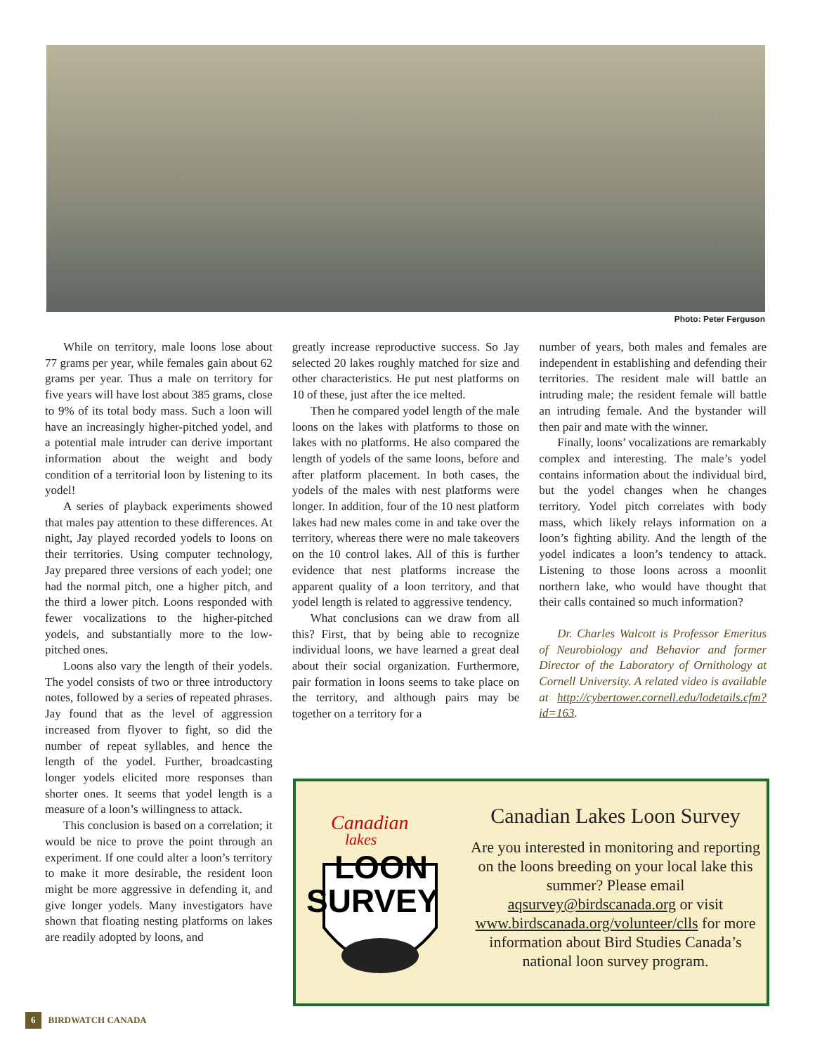Photo: Peter Ferguson
While on territory, male loons lose about 77 grams per year, while females gain about 62 grams per year. Thus a male on territory for five years will have lost about 385 grams, close to 9% of its total body mass. Such a loon will have an increasingly higher-pitched yodel, and a potential male intruder can derive important information about the weight and body condition of a territorial loon by listening to its yodel!
A series of playback experiments showed that males pay attention to these differences. At night, Jay played recorded yodels to loons on their territories. Using computer technology, Jay prepared three versions of each yodel; one had the normal pitch, one a higher pitch, and the third a lower pitch. Loons responded with fewer vocalizations to the higher-pitched yodels, and substantially more to the low-pitched ones.
Loons also vary the length of their yodels. The yodel consists of two or three introductory notes, followed by a series of repeated phrases. Jay found that as the level of aggression increased from flyover to fight, so did the number of repeat syllables, and hence the length of the yodel. Further, broadcasting longer yodels elicited more responses than shorter ones. It seems that yodel length is a measure of a loon’s willingness to attack.
This conclusion is based on a correlation; it would be nice to prove the point through an experiment. If one could alter a loon’s territory to make it more desirable, the resident loon might be more aggressive in defending it, and give longer yodels. Many investigators have shown that floating nesting platforms on lakes are readily adopted by loons, and
greatly increase reproductive success. So Jay selected 20 lakes roughly matched for size and other characteristics. He put nest platforms on 10 of these, just after the ice melted.
Then he compared yodel length of the male loons on the lakes with platforms to those on lakes with no platforms. He also compared the length of yodels of the same loons, before and after platform placement. In both cases, the yodels of the males with nest platforms were longer. In addition, four of the 10 nest platform lakes had new males come in and take over the territory, whereas there were no male takeovers on the 10 control lakes. All of this is further evidence that nest platforms increase the apparent quality of a loon territory, and that yodel length is related to aggressive tendency.
What conclusions can we draw from all this? First, that by being able to recognize individual loons, we have learned a great deal about their social organization. Furthermore, pair formation in loons seems to take place on the territory, and although pairs may be together on a territory for a
number of years, both males and females are independent in establishing and defending their territories. The resident male will battle an intruding male; the resident female will battle an intruding female. And the bystander will then pair and mate with the winner.
Finally, loons’ vocalizations are remarkably complex and interesting. The male’s yodel contains information about the individual bird, but the yodel changes when he changes territory. Yodel pitch correlates with body mass, which likely relays information on a loon’s fighting ability. And the length of the yodel indicates a loon’s tendency to attack. Listening to those loons across a moonlit northern lake, who would have thought that their calls contained so much information?
Dr. Charles Walcott is Professor Emeritus of Neurobiology and Behavior and former Director of the Laboratory of Ornithology at Cornell University. A related video is available at http://cybertower.cornell.edu/lodetails.cfm?id=163.
Canadian
lakes
LOON
SURVEY
Canadian Lakes Loon Survey
Are you interested in monitoring and reporting on the loons breeding on your local lake this summer? Please email aqsurvey@birdscanada.org or visit www.birdscanada.org/volunteer/clls for more information about Bird Studies Canada’s national loon survey program.
6 BIRDWATCH CANADA